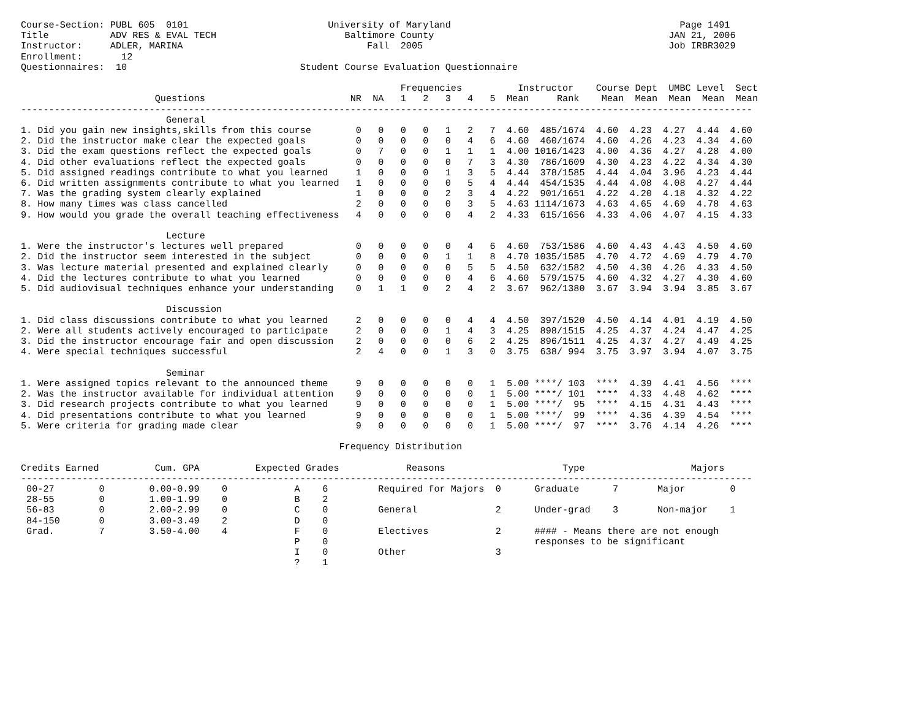Course-Section: PUBL 605  0101                         University of Maryland                                         Page 1491
Title           ADV RES & EVAL TECH                       Baltimore County                                          JAN 21, 2006
Instructor:     ADLER, MARINA                                 Fall  2005                                            Job IRBR3029
Enrollment:       12
Questionnaires:  10                               Student Course Evaluation Questionnaire

                                                                    Frequencies          Instructor    Course Dept  UMBC Level  Sect
                        Questions                          NR  NA   1   2   3   4   5  Mean     Rank    Mean  Mean  Mean  Mean  Mean
-----------------------------------------------------------------------------------------------------------------------------------
                          General
1. Did you gain new insights,skills from this course        0   0   0   0   1   2   7  4.60  485/1674  4.60  4.23  4.27  4.44  4.60
2. Did the instructor make clear the expected goals         0   0   0   0   0   4   6  4.60  460/1674  4.60  4.26  4.23  4.34  4.60
3. Did the exam questions reflect the expected goals        0   7   0   0   1   1   1  4.00 1016/1423  4.00  4.36  4.27  4.28  4.00
4. Did other evaluations reflect the expected goals         0   0   0   0   0   7   3  4.30  786/1609  4.30  4.23  4.22  4.34  4.30
5. Did assigned readings contribute to what you learned     1   0   0   0   1   3   5  4.44  378/1585  4.44  4.04  3.96  4.23  4.44
6. Did written assignments contribute to what you learned   1   0   0   0   0   5   4  4.44  454/1535  4.44  4.08  4.08  4.27  4.44
7. Was the grading system clearly explained                 1   0   0   0   2   3   4  4.22  901/1651  4.22  4.20  4.18  4.32  4.22
8. How many times was class cancelled                       2   0   0   0   0   3   5  4.63 1114/1673  4.63  4.65  4.69  4.78  4.63
9. How would you grade the overall teaching effectiveness   4   0   0   0   0   4   2  4.33  615/1656  4.33  4.06  4.07  4.15  4.33

                          Lecture
1. Were the instructor's lectures well prepared             0   0   0   0   0   4   6  4.60  753/1586  4.60  4.43  4.43  4.50  4.60
2. Did the instructor seem interested in the subject        0   0   0   0   1   1   8  4.70 1035/1585  4.70  4.72  4.69  4.79  4.70
3. Was lecture material presented and explained clearly     0   0   0   0   0   5   5  4.50  632/1582  4.50  4.30  4.26  4.33  4.50
4. Did the lectures contribute to what you learned          0   0   0   0   0   4   6  4.60  579/1575  4.60  4.32  4.27  4.30  4.60
5. Did audiovisual techniques enhance your understanding    0   1   1   0   2   4   2  3.67  962/1380  3.67  3.94  3.94  3.85  3.67

                          Discussion
1. Did class discussions contribute to what you learned     2   0   0   0   0   4   4  4.50  397/1520  4.50  4.14  4.01  4.19  4.50
2. Were all students actively encouraged to participate     2   0   0   0   1   4   3  4.25  898/1515  4.25  4.37  4.24  4.47  4.25
3. Did the instructor encourage fair and open discussion    2   0   0   0   0   6   2  4.25  896/1511  4.25  4.37  4.27  4.49  4.25
4. Were special techniques successful                       2   4   0   0   1   3   0  3.75  638/ 994  3.75  3.97  3.94  4.07  3.75

                          Seminar
1. Were assigned topics relevant to the announced theme     9   0   0   0   0   0   1  5.00 ****/ 103  ****  4.39  4.41  4.56  ****
2. Was the instructor available for individual attention    9   0   0   0   0   0   1  5.00 ****/ 101  ****  4.33  4.48  4.62  ****
3. Did research projects contribute to what you learned     9   0   0   0   0   0   1  5.00 ****/  95  ****  4.15  4.31  4.43  ****
4. Did presentations contribute to what you learned         9   0   0   0   0   0   1  5.00 ****/  99  ****  4.36  4.39  4.54  ****
5. Were criteria for grading made clear                     9   0   0   0   0   0   1  5.00 ****/  97  ****  3.76  4.14  4.26  ****

                                                         Frequency Distribution

Credits Earned          Cum. GPA          Expected Grades            Reasons                     Type                   Majors
-----------------------------------------------------------------------------------------------------------------------------------
 00-27        0        0.00-0.99    0            A    6         Required for Majors  0      Graduate      7       Major        0
 28-55        0        1.00-1.99    0            B    2
 56-83        0        2.00-2.99    0            C    0         General              2      Under-grad    3       Non-major    1
 84-150       0        3.00-3.49    2            D    0
 Grad.        7        3.50-4.00    4            F    0         Electives            2      #### - Means there are not enough
                                                 P    0                                     responses to be significant
                                                 I    0         Other                3
                                                 ?    1